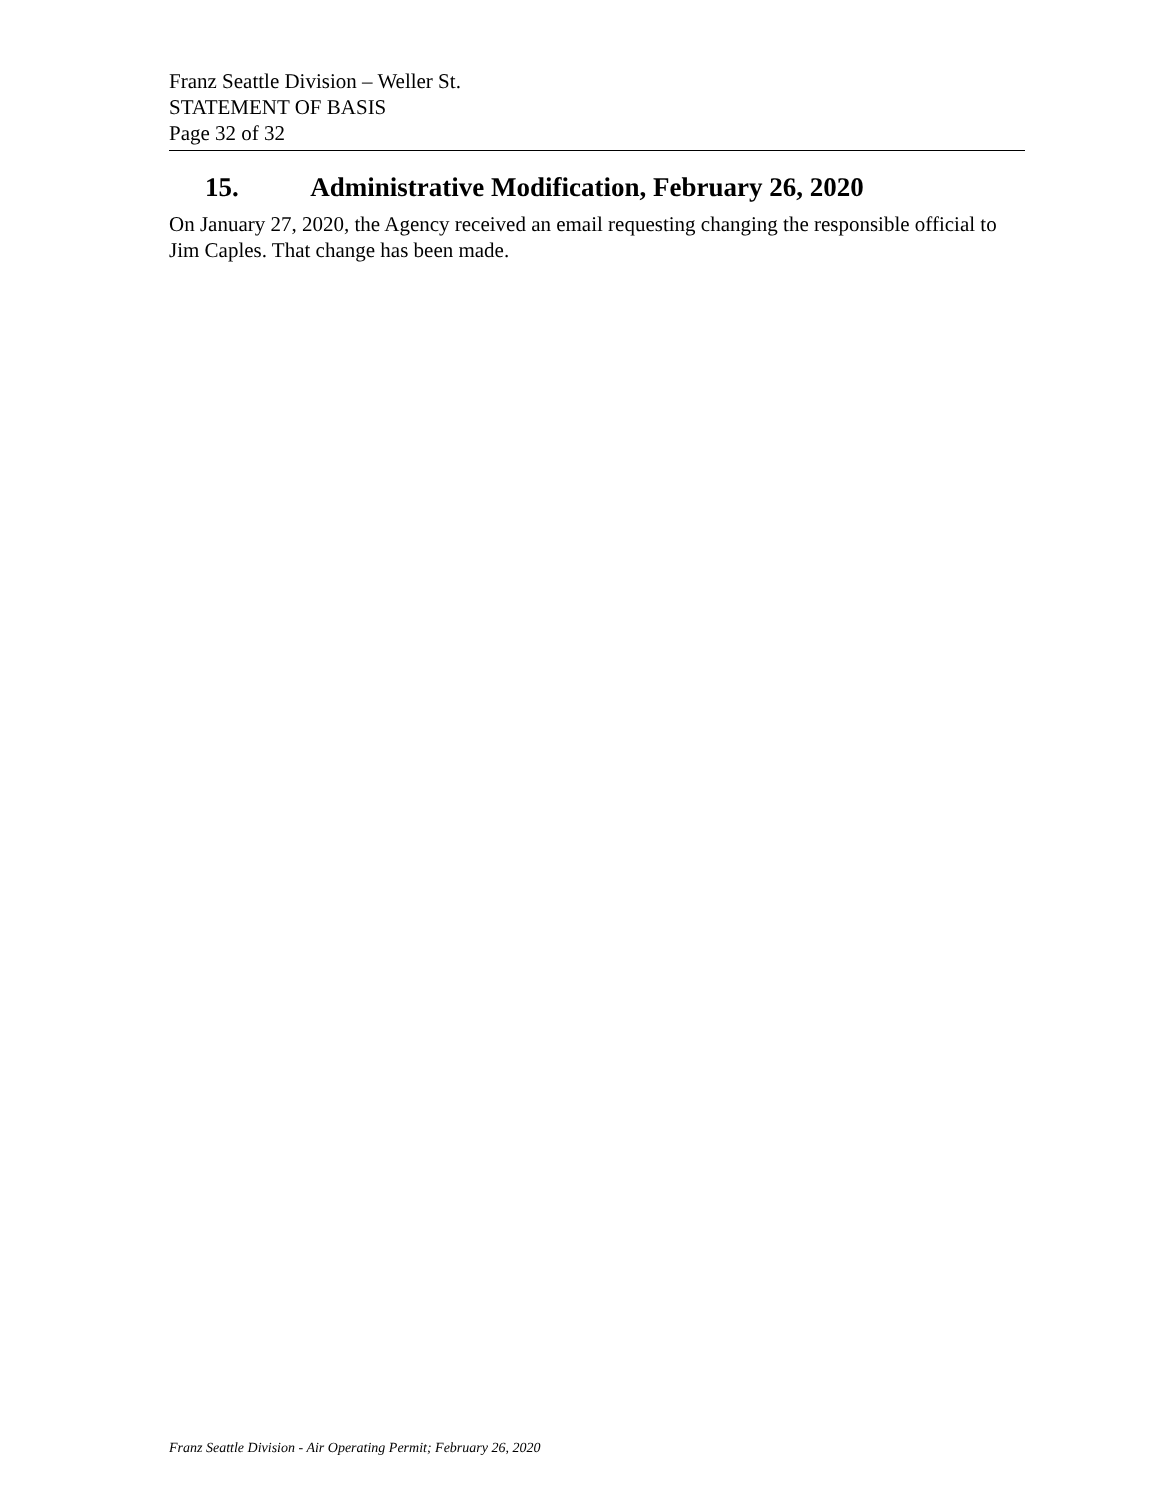Franz Seattle Division – Weller St.
STATEMENT OF BASIS
Page 32 of 32
15. Administrative Modification, February 26, 2020
On January 27, 2020, the Agency received an email requesting changing the responsible official to Jim Caples. That change has been made.
Franz Seattle Division - Air Operating Permit; February 26, 2020